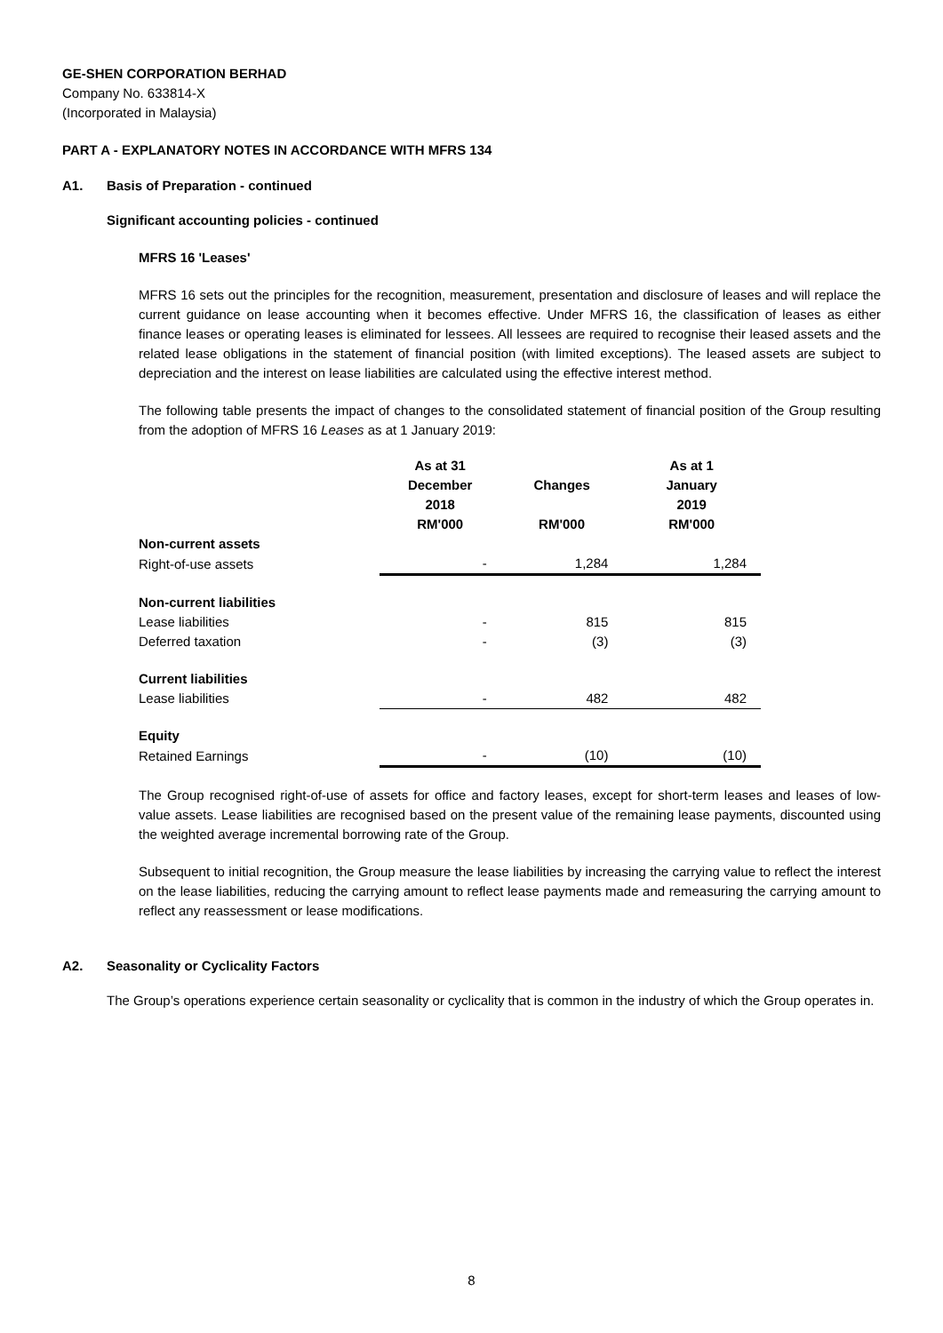GE-SHEN CORPORATION BERHAD
Company No. 633814-X
(Incorporated in Malaysia)
PART A - EXPLANATORY NOTES IN ACCORDANCE WITH MFRS 134
A1. Basis of Preparation - continued
Significant accounting policies - continued
MFRS 16 'Leases'
MFRS 16 sets out the principles for the recognition, measurement, presentation and disclosure of leases and will replace the current guidance on lease accounting when it becomes effective. Under MFRS 16, the classification of leases as either finance leases or operating leases is eliminated for lessees. All lessees are required to recognise their leased assets and the related lease obligations in the statement of financial position (with limited exceptions). The leased assets are subject to depreciation and the interest on lease liabilities are calculated using the effective interest method.
The following table presents the impact of changes to the consolidated statement of financial position of the Group resulting from the adoption of MFRS 16 Leases as at 1 January 2019:
| | As at 31 December 2018 RM'000 | Changes RM'000 | As at 1 January 2019 RM'000 |
| --- | --- | --- | --- |
| Non-current assets | | | |
| Right-of-use assets | - | 1,284 | 1,284 |
| Non-current liabilities | | | |
| Lease liabilities | - | 815 | 815 |
| Deferred taxation | - | (3) | (3) |
| Current liabilities | | | |
| Lease liabilities | - | 482 | 482 |
| Equity | | | |
| Retained Earnings | - | (10) | (10) |
The Group recognised right-of-use of assets for office and factory leases, except for short-term leases and leases of low-value assets. Lease liabilities are recognised based on the present value of the remaining lease payments, discounted using the weighted average incremental borrowing rate of the Group.
Subsequent to initial recognition, the Group measure the lease liabilities by increasing the carrying value to reflect the interest on the lease liabilities, reducing the carrying amount to reflect lease payments made and remeasuring the carrying amount to reflect any reassessment or lease modifications.
A2. Seasonality or Cyclicality Factors
The Group’s operations experience certain seasonality or cyclicality that is common in the industry of which the Group operates in.
8